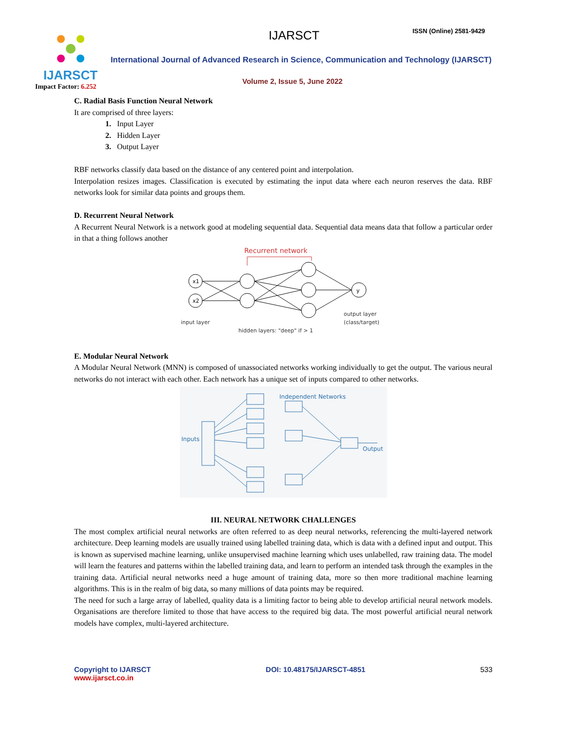IJARSCT
Impact Factor: 6.252
IJARSCT ISSN (Online) 2581-9429
International Journal of Advanced Research in Science, Communication and Technology (IJARSCT)
Volume 2, Issue 5, June 2022
C. Radial Basis Function Neural Network
It are comprised of three layers:
1. Input Layer
2. Hidden Layer
3. Output Layer
RBF networks classify data based on the distance of any centered point and interpolation.
Interpolation resizes images. Classification is executed by estimating the input data where each neuron reserves the data. RBF networks look for similar data points and groups them.
D. Recurrent Neural Network
A Recurrent Neural Network is a network good at modeling sequential data. Sequential data means data that follow a particular order in that a thing follows another
Recurrent network
x1
x2
y
input layer
hidden layers: "deep" if > 1
output layer
(class/target)
E. Modular Neural Network
A Modular Neural Network (MNN) is composed of unassociated networks working individually to get the output. The various neural networks do not interact with each other. Each network has a unique set of inputs compared to other networks.
Independent Networks
Inputs
Output
III. NEURAL NETWORK CHALLENGES
The most complex artificial neural networks are often referred to as deep neural networks, referencing the multi-layered network architecture. Deep learning models are usually trained using labelled training data, which is data with a defined input and output. This is known as supervised machine learning, unlike unsupervised machine learning which uses unlabelled, raw training data. The model will learn the features and patterns within the labelled training data, and learn to perform an intended task through the examples in the training data. Artificial neural networks need a huge amount of training data, more so then more traditional machine learning algorithms. This is in the realm of big data, so many millions of data points may be required.
The need for such a large array of labelled, quality data is a limiting factor to being able to develop artificial neural network models. Organisations are therefore limited to those that have access to the required big data. The most powerful artificial neural network models have complex, multi-layered architecture.
Copyright to IJARSCT
www.ijarsct.co.in
DOI: 10.48175/IJARSCT-4851 533